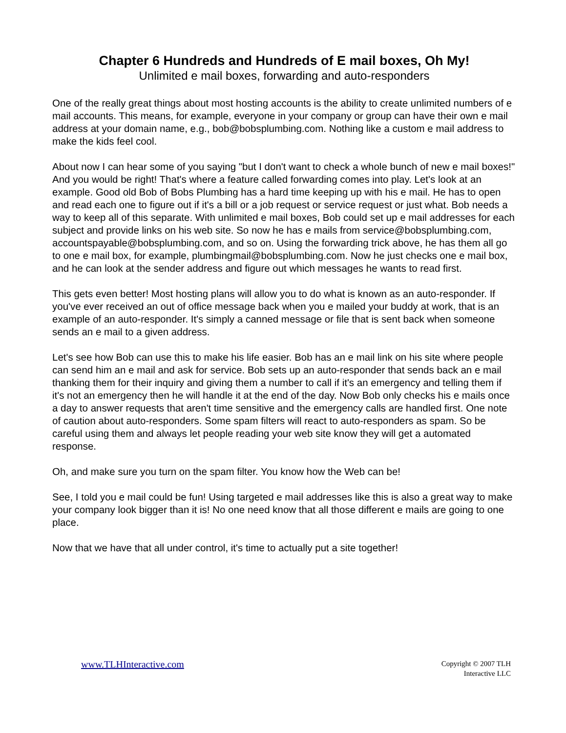Chapter 6 Hundreds and Hundreds of E mail boxes, Oh My!
Unlimited e mail boxes, forwarding and auto-responders
One of the really great things about most hosting accounts is the ability to create unlimited numbers of e mail accounts. This means, for example, everyone in your company or group can have their own e mail address at your domain name, e.g., bob@bobsplumbing.com. Nothing like a custom e mail address to make the kids feel cool.
About now I can hear some of you saying "but I don't want to check a whole bunch of new e mail boxes!" And you would be right! That's where a feature called forwarding comes into play. Let's look at an example. Good old Bob of Bobs Plumbing has a hard time keeping up with his e mail. He has to open and read each one to figure out if it's a bill or a job request or service request or just what. Bob needs a way to keep all of this separate. With unlimited e mail boxes, Bob could set up e mail addresses for each subject and provide links on his web site. So now he has e mails from service@bobsplumbing.com, accountspayable@bobsplumbing.com, and so on. Using the forwarding trick above, he has them all go to one e mail box, for example, plumbingmail@bobsplumbing.com. Now he just checks one e mail box, and he can look at the sender address and figure out which messages he wants to read first.
This gets even better! Most hosting plans will allow you to do what is known as an auto-responder. If you've ever received an out of office message back when you e mailed your buddy at work, that is an example of an auto-responder. It's simply a canned message or file that is sent back when someone sends an e mail to a given address.
Let's see how Bob can use this to make his life easier. Bob has an e mail link on his site where people can send him an e mail and ask for service. Bob sets up an auto-responder that sends back an e mail thanking them for their inquiry and giving them a number to call if it's an emergency and telling them if it's not an emergency then he will handle it at the end of the day. Now Bob only checks his e mails once a day to answer requests that aren't time sensitive and the emergency calls are handled first. One note of caution about auto-responders. Some spam filters will react to auto-responders as spam. So be careful using them and always let people reading your web site know they will get a automated response.
Oh, and make sure you turn on the spam filter. You know how the Web can be!
See, I told you e mail could be fun! Using targeted e mail addresses like this is also a great way to make your company look bigger than it is! No one need know that all those different e mails are going to one place.
Now that we have that all under control, it's time to actually put a site together!
www.TLHInteractive.com
Copyright © 2007 TLH
Interactive LLC